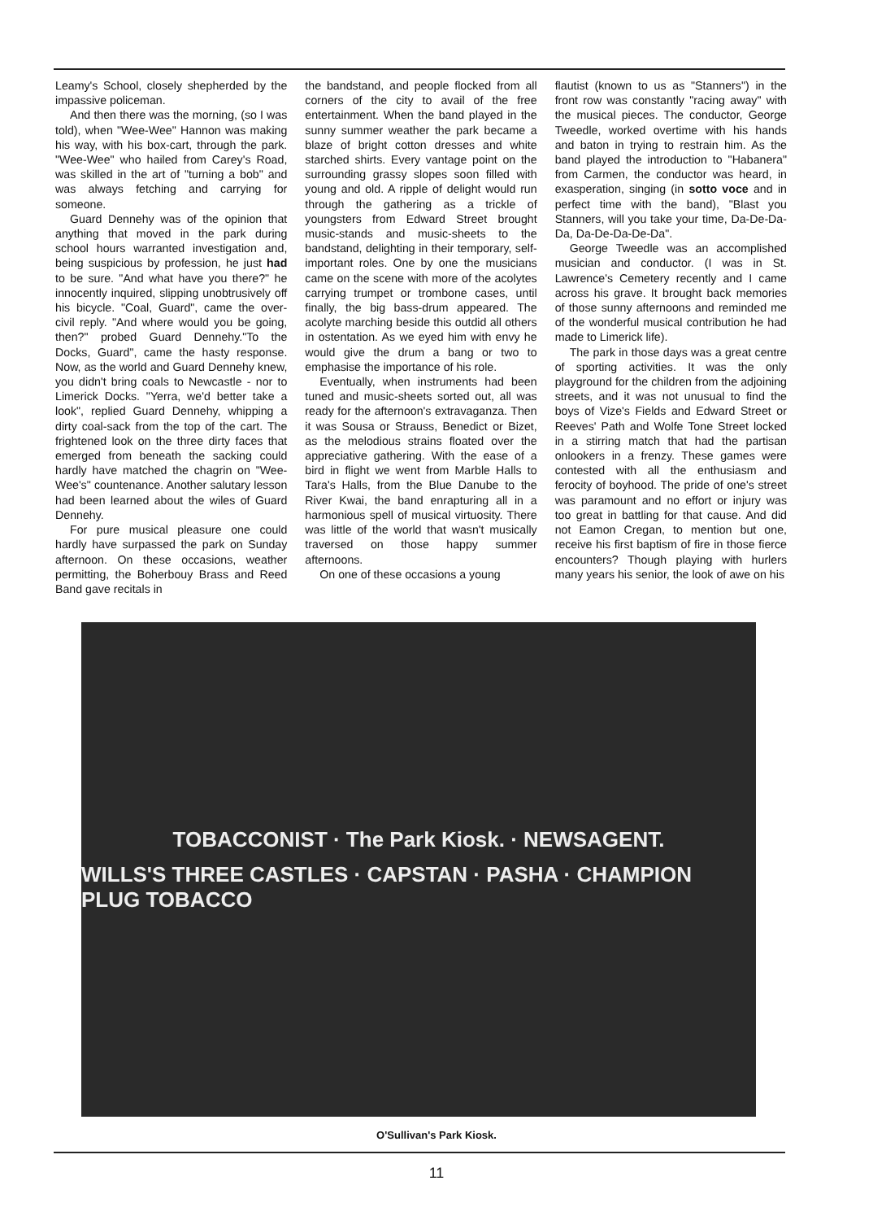Leamy's School, closely shepherded by the impassive policeman.
And then there was the morning, (so I was told), when "Wee-Wee" Hannon was making his way, with his box-cart, through the park. "Wee-Wee" who hailed from Carey's Road, was skilled in the art of "turning a bob" and was always fetching and carrying for someone.
Guard Dennehy was of the opinion that anything that moved in the park during school hours warranted investigation and, being suspicious by profession, he just had to be sure. "And what have you there?" he innocently inquired, slipping unobtrusively off his bicycle. "Coal, Guard", came the over-civil reply. "And where would you be going, then?" probed Guard Dennehy."To the Docks, Guard", came the hasty response. Now, as the world and Guard Dennehy knew, you didn't bring coals to Newcastle - nor to Limerick Docks. "Yerra, we'd better take a look", replied Guard Dennehy, whipping a dirty coal-sack from the top of the cart. The frightened look on the three dirty faces that emerged from beneath the sacking could hardly have matched the chagrin on "Wee-Wee's" countenance. Another salutary lesson had been learned about the wiles of Guard Dennehy.
For pure musical pleasure one could hardly have surpassed the park on Sunday afternoon. On these occasions, weather permitting, the Boherbouy Brass and Reed Band gave recitals in
the bandstand, and people flocked from all corners of the city to avail of the free entertainment. When the band played in the sunny summer weather the park became a blaze of bright cotton dresses and white starched shirts. Every vantage point on the surrounding grassy slopes soon filled with young and old. A ripple of delight would run through the gathering as a trickle of youngsters from Edward Street brought music-stands and music-sheets to the bandstand, delighting in their temporary, self-important roles. One by one the musicians came on the scene with more of the acolytes carrying trumpet or trombone cases, until finally, the big bass-drum appeared. The acolyte marching beside this outdid all others in ostentation. As we eyed him with envy he would give the drum a bang or two to emphasise the importance of his role.
Eventually, when instruments had been tuned and music-sheets sorted out, all was ready for the afternoon's extravaganza. Then it was Sousa or Strauss, Benedict or Bizet, as the melodious strains floated over the appreciative gathering. With the ease of a bird in flight we went from Marble Halls to Tara's Halls, from the Blue Danube to the River Kwai, the band enrapturing all in a harmonious spell of musical virtuosity. There was little of the world that wasn't musically traversed on those happy summer afternoons.
On one of these occasions a young
flautist (known to us as "Stanners") in the front row was constantly "racing away" with the musical pieces. The conductor, George Tweedle, worked overtime with his hands and baton in trying to restrain him. As the band played the introduction to "Habanera" from Carmen, the conductor was heard, in exasperation, singing (in sotto voce and in perfect time with the band), "Blast you Stanners, will you take your time, Da-De-Da-Da, Da-De-Da-De-Da".
George Tweedle was an accomplished musician and conductor. (I was in St. Lawrence's Cemetery recently and I came across his grave. It brought back memories of those sunny afternoons and reminded me of the wonderful musical contribution he had made to Limerick life).
The park in those days was a great centre of sporting activities. It was the only playground for the children from the adjoining streets, and it was not unusual to find the boys of Vize's Fields and Edward Street or Reeves' Path and Wolfe Tone Street locked in a stirring match that had the partisan onlookers in a frenzy. These games were contested with all the enthusiasm and ferocity of boyhood. The pride of one's street was paramount and no effort or injury was too great in battling for that cause. And did not Eamon Cregan, to mention but one, receive his first baptism of fire in those fierce encounters? Though playing with hurlers many years his senior, the look of awe on his
TOBACCONIST · The Park Kiosk. · NEWSAGENT.
WILLS'S THREE CASTLES · CAPSTAN · PASHA · CHAMPION PLUG TOBACCO
O'Sullivan's Park Kiosk.
11